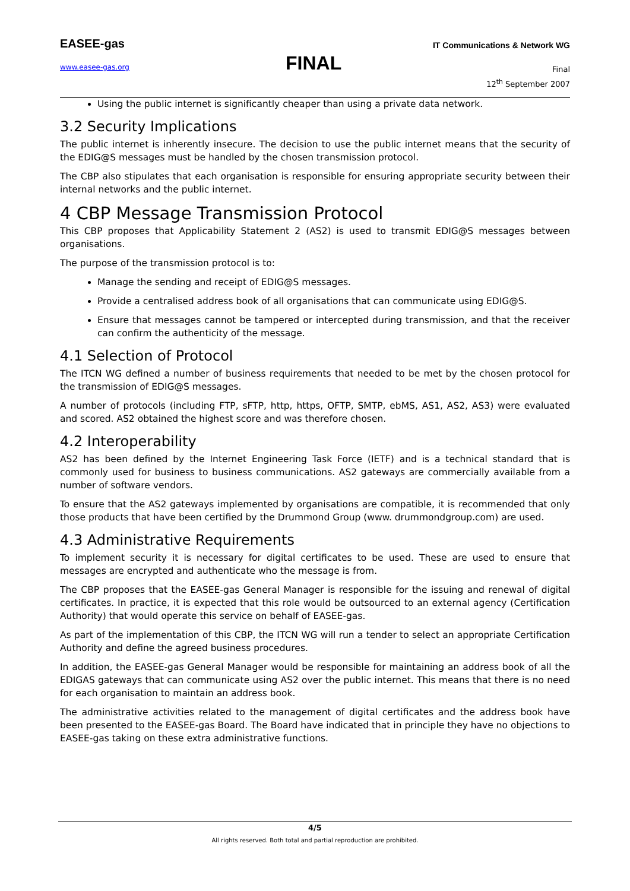EASEE-gas
www.easee-gas.org FINAL
IT Communications & Network WG
Final
12<sup>th</sup> September 2007
Using the public internet is significantly cheaper than using a private data network.
3.2 Security Implications
The public internet is inherently insecure. The decision to use the public internet means that the security of the EDIG@S messages must be handled by the chosen transmission protocol.
The CBP also stipulates that each organisation is responsible for ensuring appropriate security between their internal networks and the public internet.
4 CBP Message Transmission Protocol
This CBP proposes that Applicability Statement 2 (AS2) is used to transmit EDIG@S messages between organisations.
The purpose of the transmission protocol is to:
Manage the sending and receipt of EDIG@S messages.
Provide a centralised address book of all organisations that can communicate using EDIG@S.
Ensure that messages cannot be tampered or intercepted during transmission, and that the receiver can confirm the authenticity of the message.
4.1 Selection of Protocol
The ITCN WG defined a number of business requirements that needed to be met by the chosen protocol for the transmission of EDIG@S messages.
A number of protocols (including FTP, sFTP, http, https, OFTP, SMTP, ebMS, AS1, AS2, AS3) were evaluated and scored. AS2 obtained the highest score and was therefore chosen.
4.2 Interoperability
AS2 has been defined by the Internet Engineering Task Force (IETF) and is a technical standard that is commonly used for business to business communications. AS2 gateways are commercially available from a number of software vendors.
To ensure that the AS2 gateways implemented by organisations are compatible, it is recommended that only those products that have been certified by the Drummond Group (www. drummondgroup.com) are used.
4.3 Administrative Requirements
To implement security it is necessary for digital certificates to be used. These are used to ensure that messages are encrypted and authenticate who the message is from.
The CBP proposes that the EASEE-gas General Manager is responsible for the issuing and renewal of digital certificates. In practice, it is expected that this role would be outsourced to an external agency (Certification Authority) that would operate this service on behalf of EASEE-gas.
As part of the implementation of this CBP, the ITCN WG will run a tender to select an appropriate Certification Authority and define the agreed business procedures.
In addition, the EASEE-gas General Manager would be responsible for maintaining an address book of all the EDIGAS gateways that can communicate using AS2 over the public internet. This means that there is no need for each organisation to maintain an address book.
The administrative activities related to the management of digital certificates and the address book have been presented to the EASEE-gas Board. The Board have indicated that in principle they have no objections to EASEE-gas taking on these extra administrative functions.
4/5
All rights reserved. Both total and partial reproduction are prohibited.